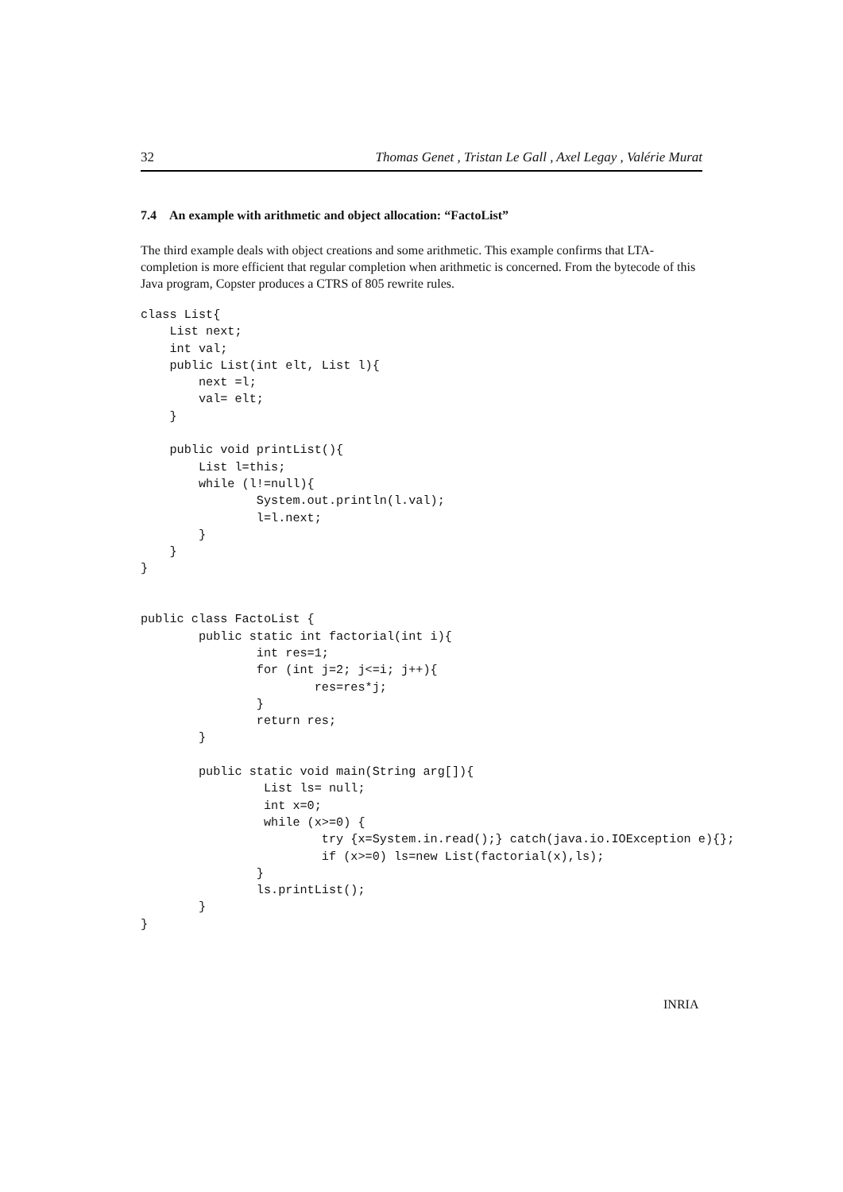32 Thomas Genet , Tristan Le Gall , Axel Legay , Valérie Murat
7.4 An example with arithmetic and object allocation: “FactoList”
The third example deals with object creations and some arithmetic. This example confirms that LTA-completion is more efficient that regular completion when arithmetic is concerned. From the bytecode of this Java program, Copster produces a CTRS of 805 rewrite rules.
class List{
    List next;
    int val;
    public List(int elt, List l){
        next =l;
        val= elt;
    }

    public void printList(){
        List l=this;
        while (l!=null){
                System.out.println(l.val);
                l=l.next;
        }
    }
}


public class FactoList {
        public static int factorial(int i){
                int res=1;
                for (int j=2; j<=i; j++){
                        res=res*j;
                }
                return res;
        }

        public static void main(String arg[]){
                 List ls= null;
                 int x=0;
                 while (x>=0) {
                         try {x=System.in.read();} catch(java.io.IOException e){};
                         if (x>=0) ls=new List(factorial(x),ls);
                }
                ls.printList();
        }
}
INRIA